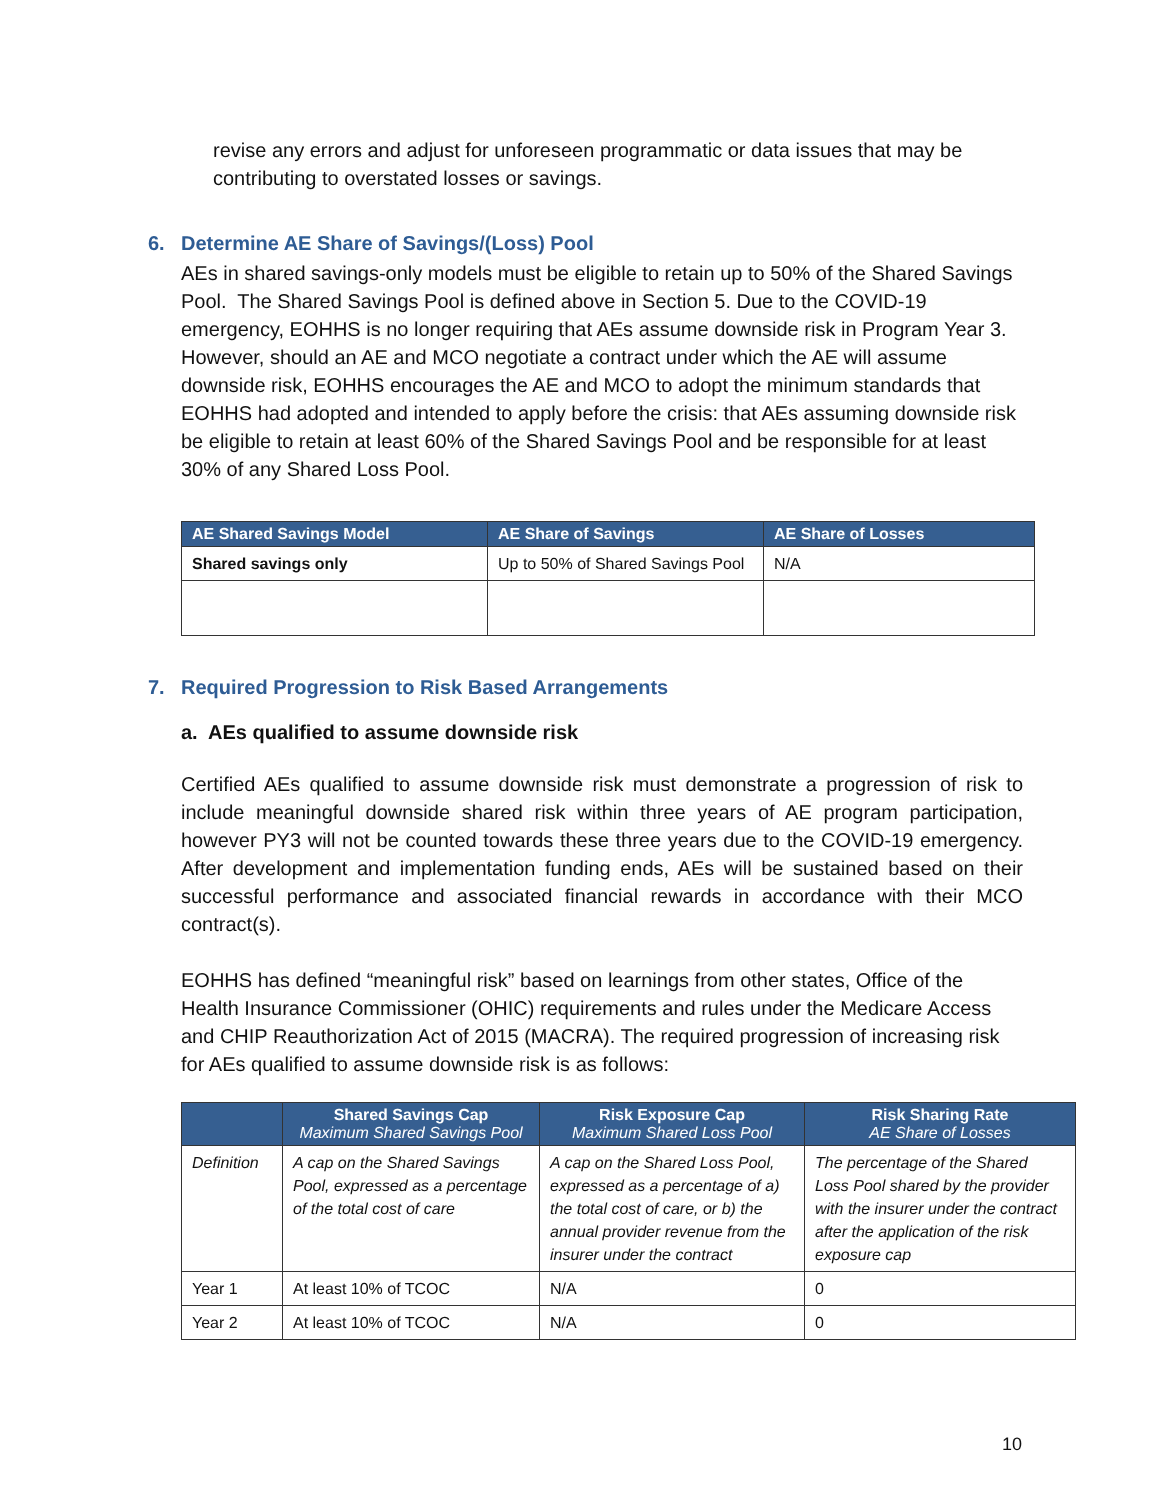revise any errors and adjust for unforeseen programmatic or data issues that may be contributing to overstated losses or savings.
6. Determine AE Share of Savings/(Loss) Pool
AEs in shared savings-only models must be eligible to retain up to 50% of the Shared Savings Pool. The Shared Savings Pool is defined above in Section 5. Due to the COVID-19 emergency, EOHHS is no longer requiring that AEs assume downside risk in Program Year 3. However, should an AE and MCO negotiate a contract under which the AE will assume downside risk, EOHHS encourages the AE and MCO to adopt the minimum standards that EOHHS had adopted and intended to apply before the crisis: that AEs assuming downside risk be eligible to retain at least 60% of the Shared Savings Pool and be responsible for at least 30% of any Shared Loss Pool.
| AE Shared Savings Model | AE Share of Savings | AE Share of Losses |
| --- | --- | --- |
| Shared savings only | Up to 50% of Shared Savings Pool | N/A |
7. Required Progression to Risk Based Arrangements
a. AEs qualified to assume downside risk
Certified AEs qualified to assume downside risk must demonstrate a progression of risk to include meaningful downside shared risk within three years of AE program participation, however PY3 will not be counted towards these three years due to the COVID-19 emergency. After development and implementation funding ends, AEs will be sustained based on their successful performance and associated financial rewards in accordance with their MCO contract(s).
EOHHS has defined “meaningful risk” based on learnings from other states, Office of the Health Insurance Commissioner (OHIC) requirements and rules under the Medicare Access and CHIP Reauthorization Act of 2015 (MACRA). The required progression of increasing risk for AEs qualified to assume downside risk is as follows:
| | Shared Savings Cap Maximum Shared Savings Pool | Risk Exposure Cap Maximum Shared Loss Pool | Risk Sharing Rate AE Share of Losses |
| --- | --- | --- | --- |
| Definition | A cap on the Shared Savings Pool, expressed as a percentage of the total cost of care | A cap on the Shared Loss Pool, expressed as a percentage of a) the total cost of care, or b) the annual provider revenue from the insurer under the contract | The percentage of the Shared Loss Pool shared by the provider with the insurer under the contract after the application of the risk exposure cap |
| Year 1 | At least 10% of TCOC | N/A | 0 |
| Year 2 | At least 10% of TCOC | N/A | 0 |
10